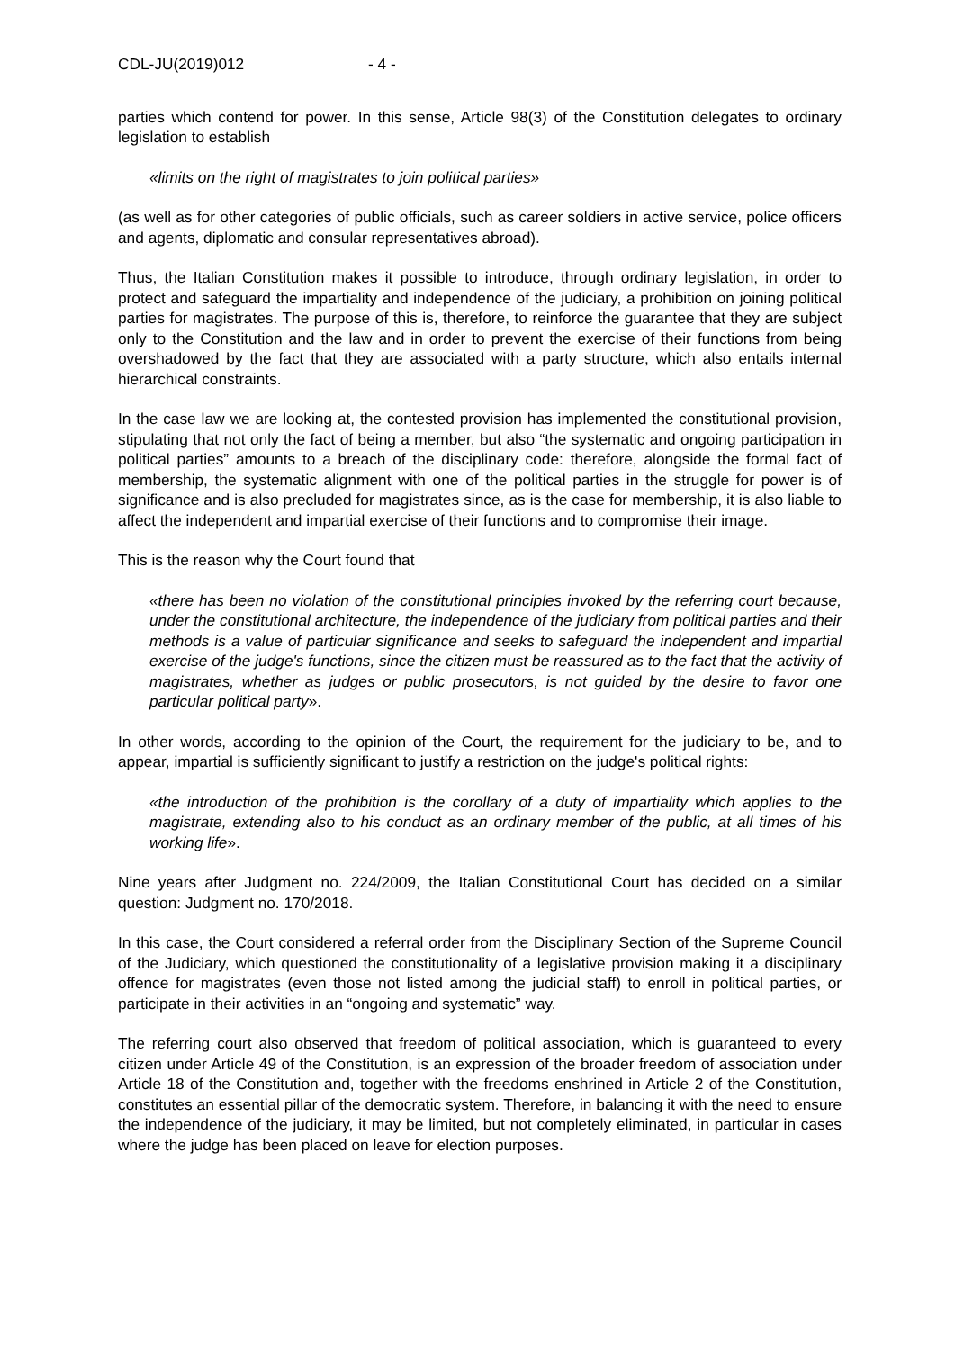CDL-JU(2019)012 - 4 -
parties which contend for power. In this sense, Article 98(3) of the Constitution delegates to ordinary legislation to establish
«limits on the right of magistrates to join political parties»
(as well as for other categories of public officials, such as career soldiers in active service, police officers and agents, diplomatic and consular representatives abroad).
Thus, the Italian Constitution makes it possible to introduce, through ordinary legislation, in order to protect and safeguard the impartiality and independence of the judiciary, a prohibition on joining political parties for magistrates. The purpose of this is, therefore, to reinforce the guarantee that they are subject only to the Constitution and the law and in order to prevent the exercise of their functions from being overshadowed by the fact that they are associated with a party structure, which also entails internal hierarchical constraints.
In the case law we are looking at, the contested provision has implemented the constitutional provision, stipulating that not only the fact of being a member, but also “the systematic and ongoing participation in political parties” amounts to a breach of the disciplinary code: therefore, alongside the formal fact of membership, the systematic alignment with one of the political parties in the struggle for power is of significance and is also precluded for magistrates since, as is the case for membership, it is also liable to affect the independent and impartial exercise of their functions and to compromise their image.
This is the reason why the Court found that
«there has been no violation of the constitutional principles invoked by the referring court because, under the constitutional architecture, the independence of the judiciary from political parties and their methods is a value of particular significance and seeks to safeguard the independent and impartial exercise of the judge's functions, since the citizen must be reassured as to the fact that the activity of magistrates, whether as judges or public prosecutors, is not guided by the desire to favor one particular political party».
In other words, according to the opinion of the Court, the requirement for the judiciary to be, and to appear, impartial is sufficiently significant to justify a restriction on the judge's political rights:
«the introduction of the prohibition is the corollary of a duty of impartiality which applies to the magistrate, extending also to his conduct as an ordinary member of the public, at all times of his working life».
Nine years after Judgment no. 224/2009, the Italian Constitutional Court has decided on a similar question: Judgment no. 170/2018.
In this case, the Court considered a referral order from the Disciplinary Section of the Supreme Council of the Judiciary, which questioned the constitutionality of a legislative provision making it a disciplinary offence for magistrates (even those not listed among the judicial staff) to enroll in political parties, or participate in their activities in an “ongoing and systematic” way.
The referring court also observed that freedom of political association, which is guaranteed to every citizen under Article 49 of the Constitution, is an expression of the broader freedom of association under Article 18 of the Constitution and, together with the freedoms enshrined in Article 2 of the Constitution, constitutes an essential pillar of the democratic system. Therefore, in balancing it with the need to ensure the independence of the judiciary, it may be limited, but not completely eliminated, in particular in cases where the judge has been placed on leave for election purposes.